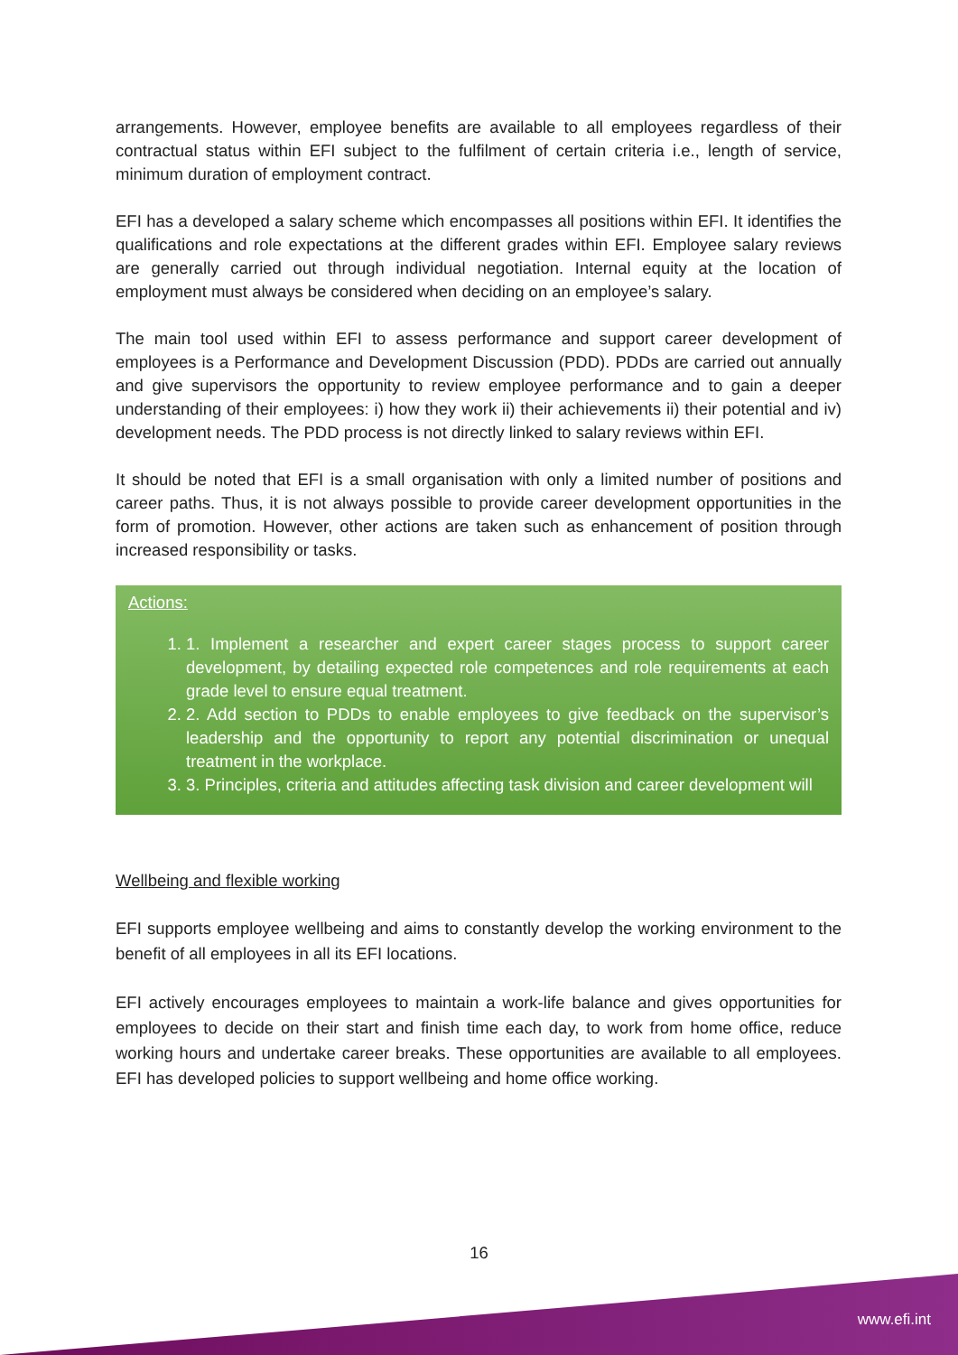arrangements. However, employee benefits are available to all employees regardless of their contractual status within EFI subject to the fulfilment of certain criteria i.e., length of service, minimum duration of employment contract.
EFI has a developed a salary scheme which encompasses all positions within EFI. It identifies the qualifications and role expectations at the different grades within EFI. Employee salary reviews are generally carried out through individual negotiation. Internal equity at the location of employment must always be considered when deciding on an employee’s salary.
The main tool used within EFI to assess performance and support career development of employees is a Performance and Development Discussion (PDD). PDDs are carried out annually and give supervisors the opportunity to review employee performance and to gain a deeper understanding of their employees: i) how they work ii) their achievements ii) their potential and iv) development needs. The PDD process is not directly linked to salary reviews within EFI.
It should be noted that EFI is a small organisation with only a limited number of positions and career paths. Thus, it is not always possible to provide career development opportunities in the form of promotion. However, other actions are taken such as enhancement of position through increased responsibility or tasks.
Actions:
1. 1. Implement a researcher and expert career stages process to support career development, by detailing expected role competences and role requirements at each grade level to ensure equal treatment.
2. 2. Add section to PDDs to enable employees to give feedback on the supervisor’s leadership and the opportunity to report any potential discrimination or unequal treatment in the workplace.
3. 3. Principles, criteria and attitudes affecting task division and career development will
Wellbeing and flexible working
EFI supports employee wellbeing and aims to constantly develop the working environment to the benefit of all employees in all its EFI locations.
EFI actively encourages employees to maintain a work-life balance and gives opportunities for employees to decide on their start and finish time each day, to work from home office, reduce working hours and undertake career breaks. These opportunities are available to all employees. EFI has developed policies to support wellbeing and home office working.
16
www.efi.int